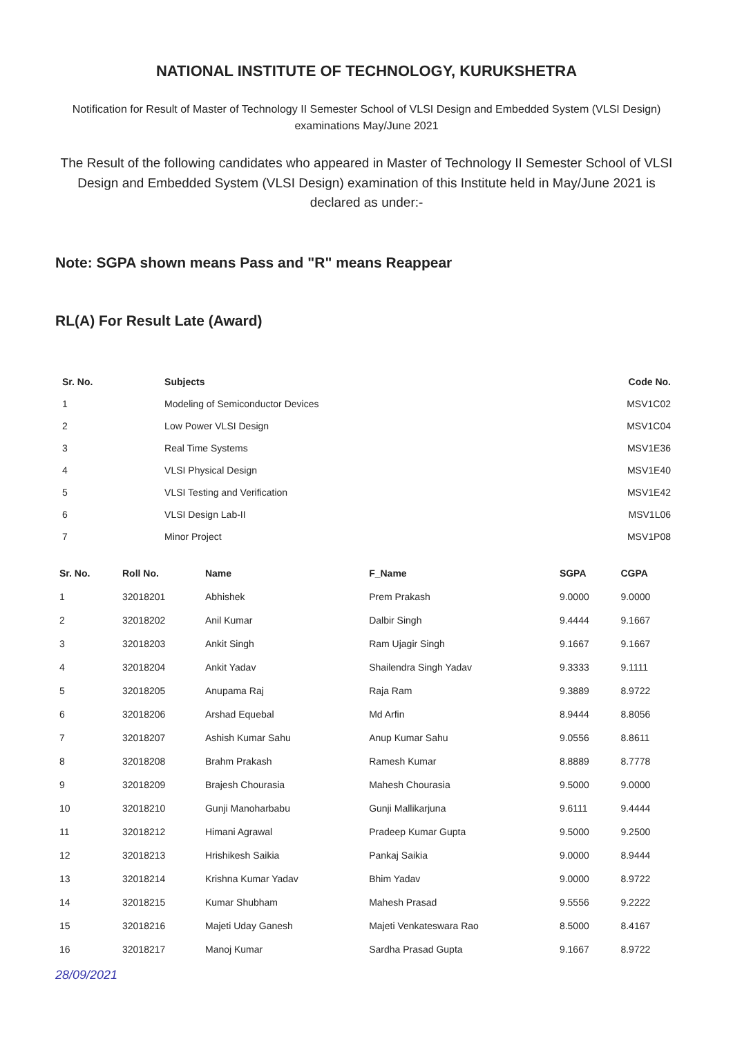NATIONAL INSTITUTE OF TECHNOLOGY, KURUKSHETRA
Notification for Result of Master of Technology II Semester School of VLSI Design and Embedded System (VLSI Design) examinations May/June 2021
The Result of the following candidates who appeared in Master of Technology II Semester School of VLSI Design and Embedded System (VLSI Design) examination of this Institute held in May/June 2021 is declared as under:-
Note: SGPA shown means Pass and "R" means Reappear
RL(A) For Result Late (Award)
| Sr. No. | Subjects | Code No. |
| --- | --- | --- |
| 1 | Modeling of Semiconductor Devices | MSV1C02 |
| 2 | Low Power VLSI Design | MSV1C04 |
| 3 | Real Time Systems | MSV1E36 |
| 4 | VLSI Physical Design | MSV1E40 |
| 5 | VLSI Testing and Verification | MSV1E42 |
| 6 | VLSI Design Lab-II | MSV1L06 |
| 7 | Minor Project | MSV1P08 |
| Sr. No. | Roll No. | Name | F_Name | SGPA | CGPA |
| --- | --- | --- | --- | --- | --- |
| 1 | 32018201 | Abhishek | Prem Prakash | 9.0000 | 9.0000 |
| 2 | 32018202 | Anil Kumar | Dalbir Singh | 9.4444 | 9.1667 |
| 3 | 32018203 | Ankit Singh | Ram Ujagir Singh | 9.1667 | 9.1667 |
| 4 | 32018204 | Ankit Yadav | Shailendra Singh Yadav | 9.3333 | 9.1111 |
| 5 | 32018205 | Anupama Raj | Raja Ram | 9.3889 | 8.9722 |
| 6 | 32018206 | Arshad Equebal | Md Arfin | 8.9444 | 8.8056 |
| 7 | 32018207 | Ashish Kumar Sahu | Anup Kumar Sahu | 9.0556 | 8.8611 |
| 8 | 32018208 | Brahm Prakash | Ramesh Kumar | 8.8889 | 8.7778 |
| 9 | 32018209 | Brajesh Chourasia | Mahesh Chourasia | 9.5000 | 9.0000 |
| 10 | 32018210 | Gunji Manoharbabu | Gunji Mallikarjuna | 9.6111 | 9.4444 |
| 11 | 32018212 | Himani Agrawal | Pradeep Kumar Gupta | 9.5000 | 9.2500 |
| 12 | 32018213 | Hrishikesh Saikia | Pankaj Saikia | 9.0000 | 8.9444 |
| 13 | 32018214 | Krishna Kumar Yadav | Bhim Yadav | 9.0000 | 8.9722 |
| 14 | 32018215 | Kumar Shubham | Mahesh Prasad | 9.5556 | 9.2222 |
| 15 | 32018216 | Majeti Uday Ganesh | Majeti Venkateswara Rao | 8.5000 | 8.4167 |
| 16 | 32018217 | Manoj Kumar | Sardha Prasad Gupta | 9.1667 | 8.9722 |
28/09/2021